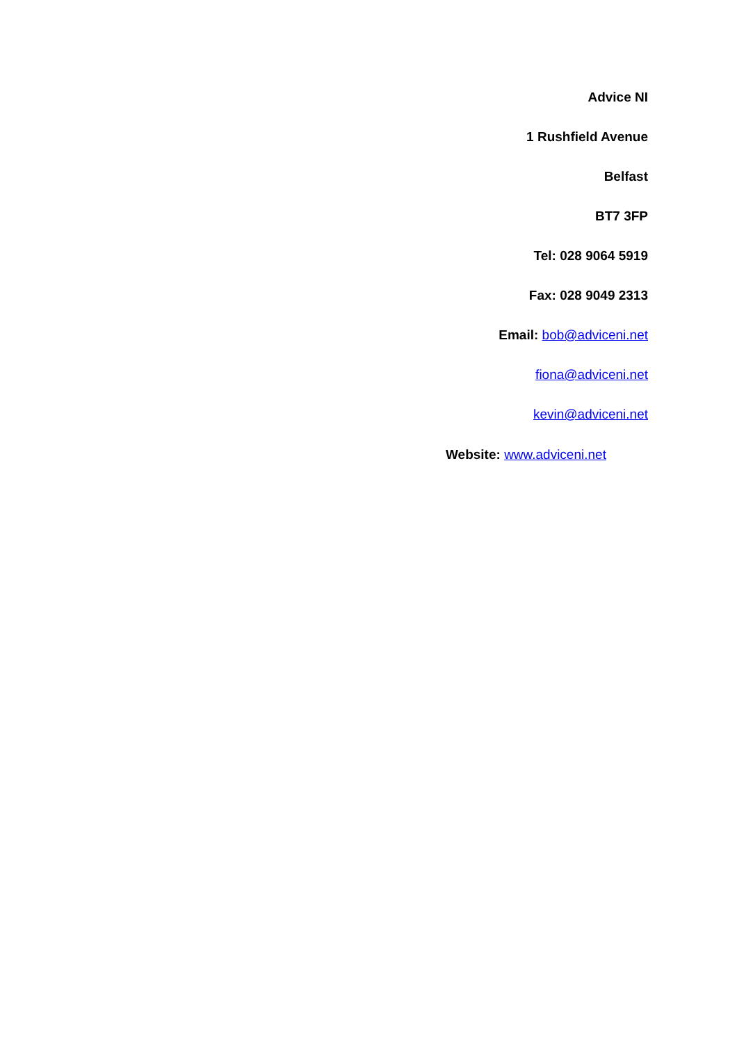Advice NI
1 Rushfield Avenue
Belfast
BT7 3FP
Tel: 028 9064 5919
Fax: 028 9049 2313
Email: bob@adviceni.net
fiona@adviceni.net
kevin@adviceni.net
Website: www.adviceni.net